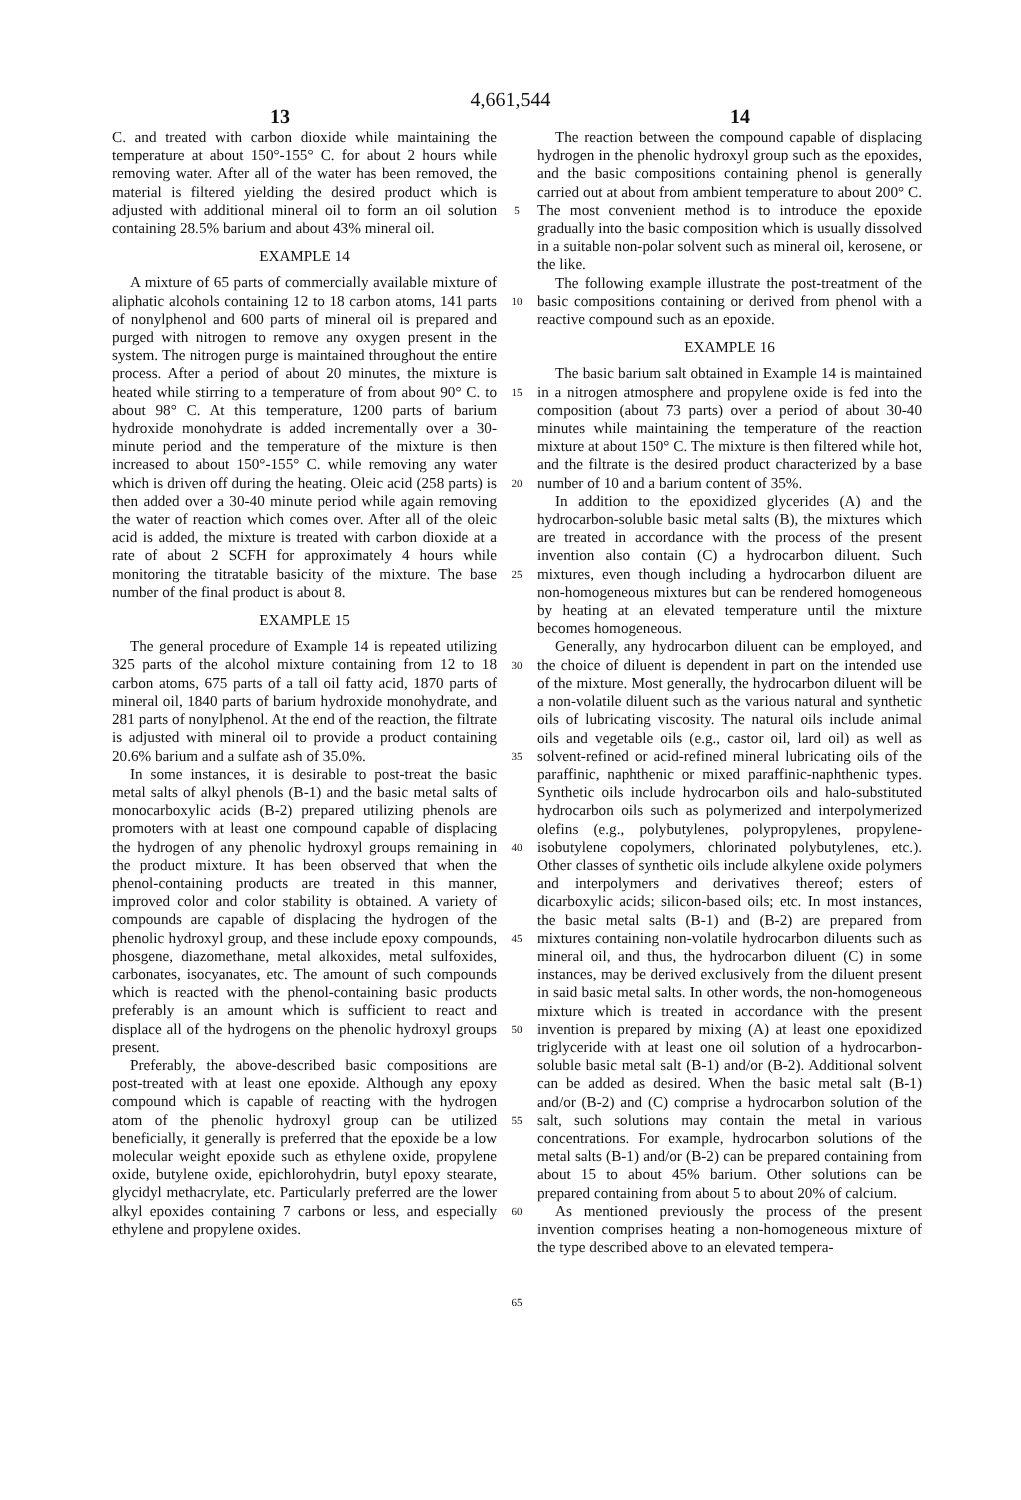4,661,544
13 14
C. and treated with carbon dioxide while maintaining the temperature at about 150°-155° C. for about 2 hours while removing water. After all of the water has been removed, the material is filtered yielding the desired product which is adjusted with additional mineral oil to form an oil solution containing 28.5% barium and about 43% mineral oil.
EXAMPLE 14
A mixture of 65 parts of commercially available mixture of aliphatic alcohols containing 12 to 18 carbon atoms, 141 parts of nonylphenol and 600 parts of mineral oil is prepared and purged with nitrogen to remove any oxygen present in the system. The nitrogen purge is maintained throughout the entire process. After a period of about 20 minutes, the mixture is heated while stirring to a temperature of from about 90° C. to about 98° C. At this temperature, 1200 parts of barium hydroxide monohydrate is added incrementally over a 30-minute period and the temperature of the mixture is then increased to about 150°-155° C. while removing any water which is driven off during the heating. Oleic acid (258 parts) is then added over a 30-40 minute period while again removing the water of reaction which comes over. After all of the oleic acid is added, the mixture is treated with carbon dioxide at a rate of about 2 SCFH for approximately 4 hours while monitoring the titratable basicity of the mixture. The base number of the final product is about 8.
EXAMPLE 15
The general procedure of Example 14 is repeated utilizing 325 parts of the alcohol mixture containing from 12 to 18 carbon atoms, 675 parts of a tall oil fatty acid, 1870 parts of mineral oil, 1840 parts of barium hydroxide monohydrate, and 281 parts of nonylphenol. At the end of the reaction, the filtrate is adjusted with mineral oil to provide a product containing 20.6% barium and a sulfate ash of 35.0%.
In some instances, it is desirable to post-treat the basic metal salts of alkyl phenols (B-1) and the basic metal salts of monocarboxylic acids (B-2) prepared utilizing phenols are promoters with at least one compound capable of displacing the hydrogen of any phenolic hydroxyl groups remaining in the product mixture. It has been observed that when the phenol-containing products are treated in this manner, improved color and color stability is obtained. A variety of compounds are capable of displacing the hydrogen of the phenolic hydroxyl group, and these include epoxy compounds, phosgene, diazomethane, metal alkoxides, metal sulfoxides, carbonates, isocyanates, etc. The amount of such compounds which is reacted with the phenol-containing basic products preferably is an amount which is sufficient to react and displace all of the hydrogens on the phenolic hydroxyl groups present.
Preferably, the above-described basic compositions are post-treated with at least one epoxide. Although any epoxy compound which is capable of reacting with the hydrogen atom of the phenolic hydroxyl group can be utilized beneficially, it generally is preferred that the epoxide be a low molecular weight epoxide such as ethylene oxide, propylene oxide, butylene oxide, epichlorohydrin, butyl epoxy stearate, glycidyl methacrylate, etc. Particularly preferred are the lower alkyl epoxides containing 7 carbons or less, and especially ethylene and propylene oxides.
5
10
15
20
25
30
35
40
45
50
55
60
65
The reaction between the compound capable of displacing hydrogen in the phenolic hydroxyl group such as the epoxides, and the basic compositions containing phenol is generally carried out at about from ambient temperature to about 200° C. The most convenient method is to introduce the epoxide gradually into the basic composition which is usually dissolved in a suitable non-polar solvent such as mineral oil, kerosene, or the like.
The following example illustrate the post-treatment of the basic compositions containing or derived from phenol with a reactive compound such as an epoxide.
EXAMPLE 16
The basic barium salt obtained in Example 14 is maintained in a nitrogen atmosphere and propylene oxide is fed into the composition (about 73 parts) over a period of about 30-40 minutes while maintaining the temperature of the reaction mixture at about 150° C. The mixture is then filtered while hot, and the filtrate is the desired product characterized by a base number of 10 and a barium content of 35%.
In addition to the epoxidized glycerides (A) and the hydrocarbon-soluble basic metal salts (B), the mixtures which are treated in accordance with the process of the present invention also contain (C) a hydrocarbon diluent. Such mixtures, even though including a hydrocarbon diluent are non-homogeneous mixtures but can be rendered homogeneous by heating at an elevated temperature until the mixture becomes homogeneous.
Generally, any hydrocarbon diluent can be employed, and the choice of diluent is dependent in part on the intended use of the mixture. Most generally, the hydrocarbon diluent will be a non-volatile diluent such as the various natural and synthetic oils of lubricating viscosity. The natural oils include animal oils and vegetable oils (e.g., castor oil, lard oil) as well as solvent-refined or acid-refined mineral lubricating oils of the paraffinic, naphthenic or mixed paraffinic-naphthenic types. Synthetic oils include hydrocarbon oils and halo-substituted hydrocarbon oils such as polymerized and interpolymerized olefins (e.g., polybutylenes, polypropylenes, propylene-isobutylene copolymers, chlorinated polybutylenes, etc.). Other classes of synthetic oils include alkylene oxide polymers and interpolymers and derivatives thereof; esters of dicarboxylic acids; silicon-based oils; etc. In most instances, the basic metal salts (B-1) and (B-2) are prepared from mixtures containing non-volatile hydrocarbon diluents such as mineral oil, and thus, the hydrocarbon diluent (C) in some instances, may be derived exclusively from the diluent present in said basic metal salts. In other words, the non-homogeneous mixture which is treated in accordance with the present invention is prepared by mixing (A) at least one epoxidized triglyceride with at least one oil solution of a hydrocarbon-soluble basic metal salt (B-1) and/or (B-2). Additional solvent can be added as desired. When the basic metal salt (B-1) and/or (B-2) and (C) comprise a hydrocarbon solution of the salt, such solutions may contain the metal in various concentrations. For example, hydrocarbon solutions of the metal salts (B-1) and/or (B-2) can be prepared containing from about 15 to about 45% barium. Other solutions can be prepared containing from about 5 to about 20% of calcium.
As mentioned previously the process of the present invention comprises heating a non-homogeneous mixture of the type described above to an elevated tempera-